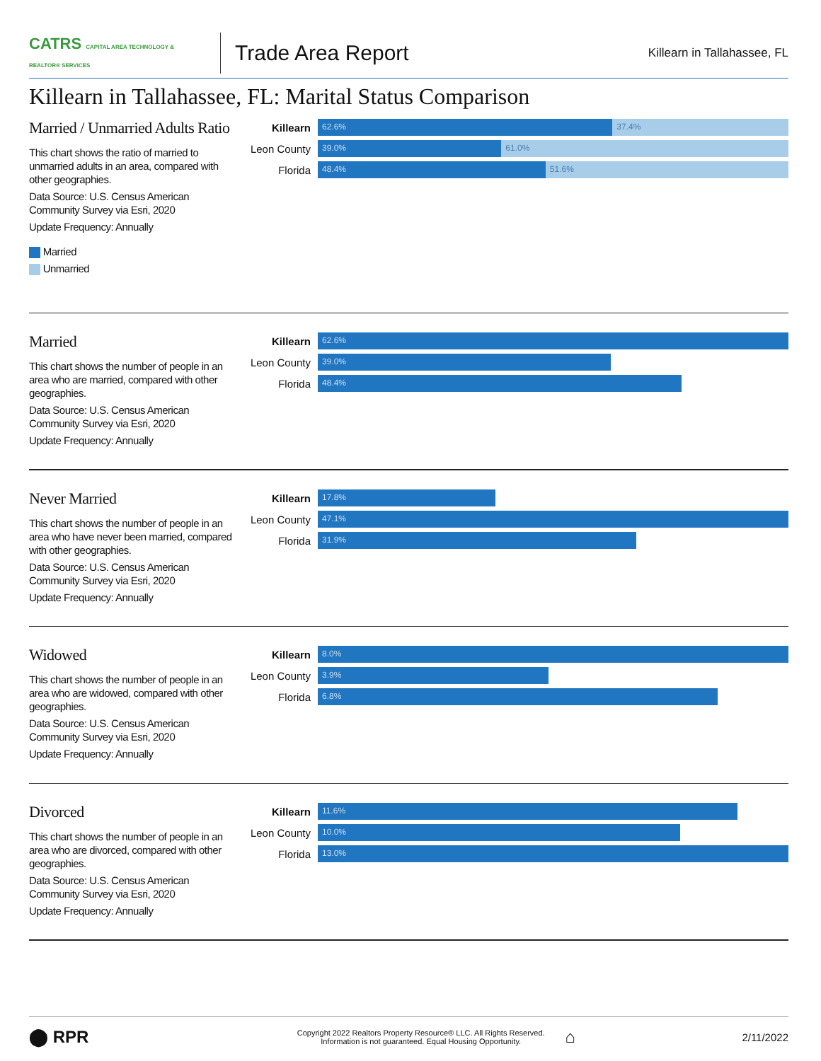CATRS CAPITAL AREA TECHNOLOGY & REALTOR® SERVICES
Trade Area Report
Killearn in Tallahassee, FL
Killearn in Tallahassee, FL: Marital Status Comparison
Married / Unmarried Adults Ratio
This chart shows the ratio of married to unmarried adults in an area, compared with other geographies.
Data Source: U.S. Census American Community Survey via Esri, 2020
Update Frequency: Annually
Married
Unmarried
Killearn
62.6% 37.4%
Leon County
39.0% 61.0%
Florida
48.4% 51.6%
Married
This chart shows the number of people in an area who are married, compared with other geographies.
Data Source: U.S. Census American Community Survey via Esri, 2020
Update Frequency: Annually
Killearn
62.6%
Leon County
39.0%
Florida
48.4%
Never Married
This chart shows the number of people in an area who have never been married, compared with other geographies.
Data Source: U.S. Census American Community Survey via Esri, 2020
Update Frequency: Annually
Killearn
17.8%
Leon County
47.1%
Florida
31.9%
Widowed
This chart shows the number of people in an area who are widowed, compared with other geographies.
Data Source: U.S. Census American Community Survey via Esri, 2020
Update Frequency: Annually
Killearn
8.0%
Leon County
3.9%
Florida
6.8%
Divorced
This chart shows the number of people in an area who are divorced, compared with other geographies.
Data Source: U.S. Census American Community Survey via Esri, 2020
Update Frequency: Annually
Killearn
11.6%
Leon County
10.0%
Florida
13.0%
⬤ RPR
Copyright 2022 Realtors Property Resource® LLC. All Rights Reserved.
Information is not guaranteed. Equal Housing Opportunity.
⌂
2/11/2022